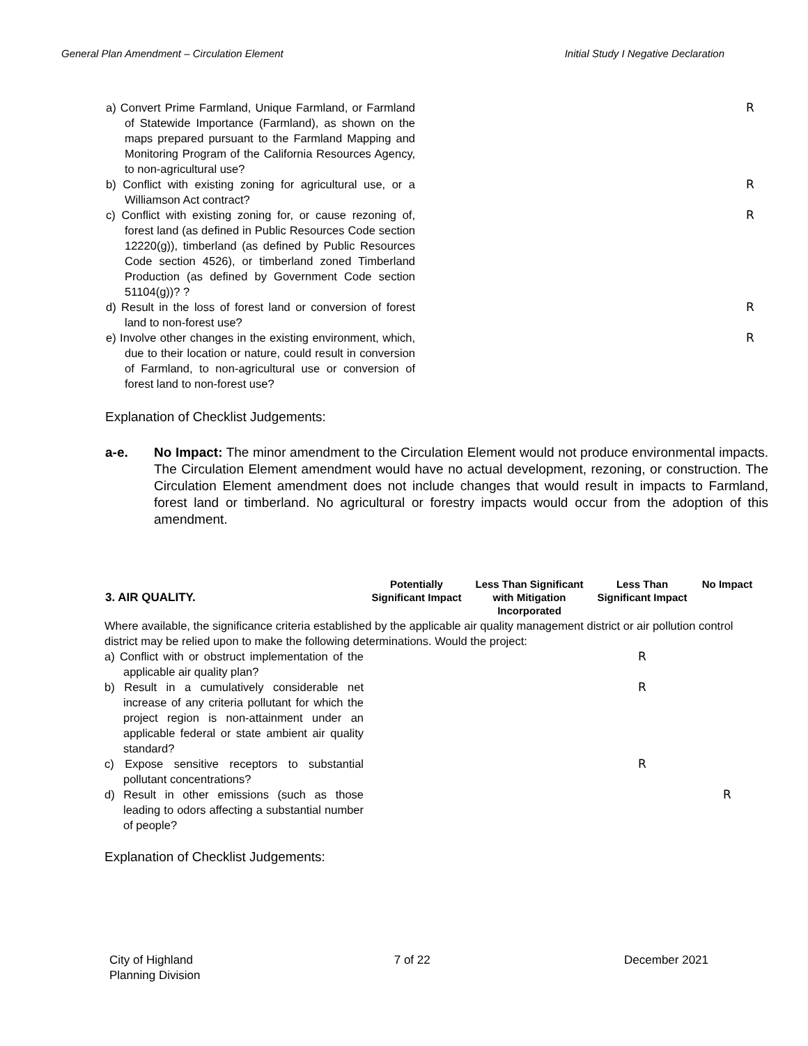General Plan Amendment – Circulation Element Initial Study I Negative Declaration
| a) Convert Prime Farmland, Unique Farmland, or Farmland of Statewide Importance (Farmland), as shown on the maps prepared pursuant to the Farmland Mapping and Monitoring Program of the California Resources Agency, to non-agricultural use? | | R |
| b) Conflict with existing zoning for agricultural use, or a Williamson Act contract? | | R |
| c) Conflict with existing zoning for, or cause rezoning of, forest land (as defined in Public Resources Code section 12220(g)), timberland (as defined by Public Resources Code section 4526), or timberland zoned Timberland Production (as defined by Government Code section 51104(g))? ? | | R |
| d) Result in the loss of forest land or conversion of forest land to non-forest use? | | R |
| e) Involve other changes in the existing environment, which, due to their location or nature, could result in conversion of Farmland, to non-agricultural use or conversion of forest land to non-forest use? | | R |
Explanation of Checklist Judgements:
a-e. No Impact: The minor amendment to the Circulation Element would not produce environmental impacts. The Circulation Element amendment would have no actual development, rezoning, or construction. The Circulation Element amendment does not include changes that would result in impacts to Farmland, forest land or timberland. No agricultural or forestry impacts would occur from the adoption of this amendment.
| 3. AIR QUALITY. | Potentially Significant Impact | Less Than Significant with Mitigation Incorporated | Less Than Significant Impact | No Impact |
| --- | --- | --- | --- | --- |
| Where available, the significance criteria established by the applicable air quality management district or air pollution control district may be relied upon to make the following determinations. Would the project: | | | | |
| a) Conflict with or obstruct implementation of the applicable air quality plan? | | | R | |
| b) Result in a cumulatively considerable net increase of any criteria pollutant for which the project region is non-attainment under an applicable federal or state ambient air quality standard? | | | R | |
| c) Expose sensitive receptors to substantial pollutant concentrations? | | | R | |
| d) Result in other emissions (such as those leading to odors affecting a substantial number of people? | | | | R |
Explanation of Checklist Judgements:
City of Highland
Planning Division 7 of 22 December 2021